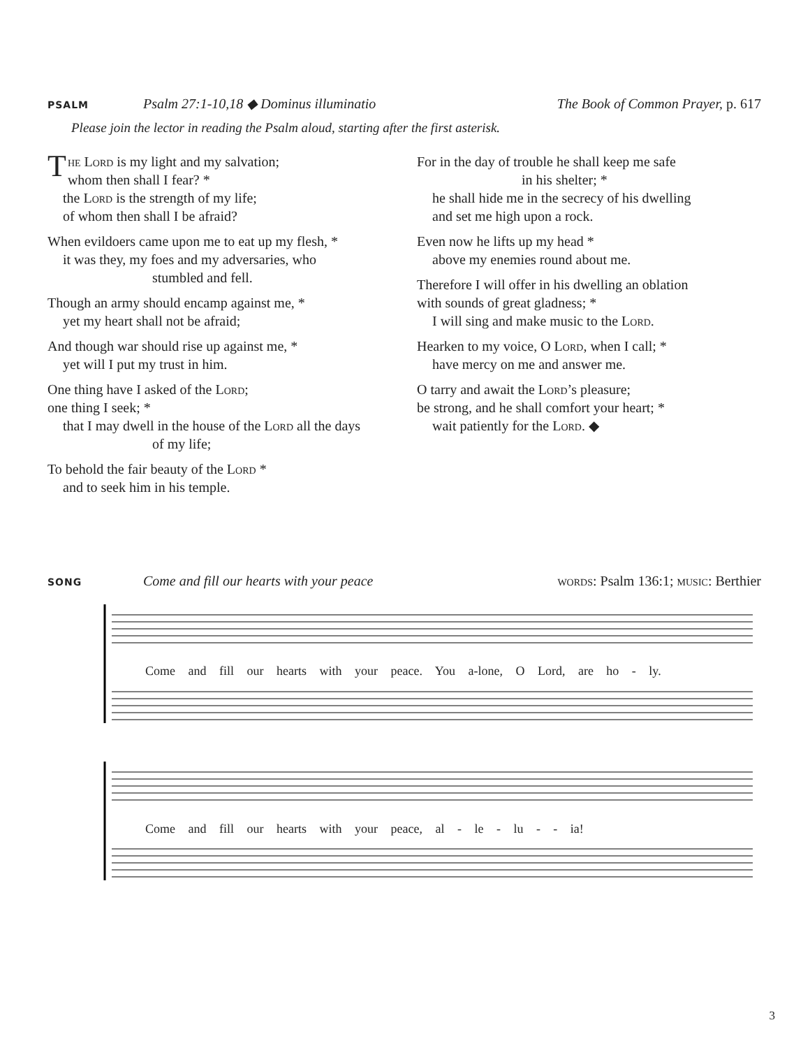PSALM Psalm 27:1-10,18 ◆ Dominus illuminatio The Book of Common Prayer, p. 617
Please join the lector in reading the Psalm aloud, starting after the first asterisk.
The Lord is my light and my salvation;
whom then shall I fear? *
the Lord is the strength of my life;
of whom then shall I be afraid?
When evildoers came upon me to eat up my flesh, *
it was they, my foes and my adversaries, who
stumbled and fell.
Though an army should encamp against me, *
yet my heart shall not be afraid;
And though war should rise up against me, *
yet will I put my trust in him.
One thing have I asked of the Lord;
one thing I seek; *
that I may dwell in the house of the Lord all the days
of my life;
To behold the fair beauty of the Lord *
and to seek him in his temple.
For in the day of trouble he shall keep me safe
in his shelter; *
he shall hide me in the secrecy of his dwelling
and set me high upon a rock.
Even now he lifts up my head *
above my enemies round about me.
Therefore I will offer in his dwelling an oblation
with sounds of great gladness; *
I will sing and make music to the Lord.
Hearken to my voice, O Lord, when I call; *
have mercy on me and answer me.
O tarry and await the Lord’s pleasure;
be strong, and he shall comfort your heart; *
wait patiently for the Lord. ◆
SONG Come and fill our hearts with your peace words: Psalm 136:1; music: Berthier
Come and fill our hearts with your peace. You a-lone, O Lord, are ho - ly.
Come and fill our hearts with your peace, al - le - lu - - ia!
3